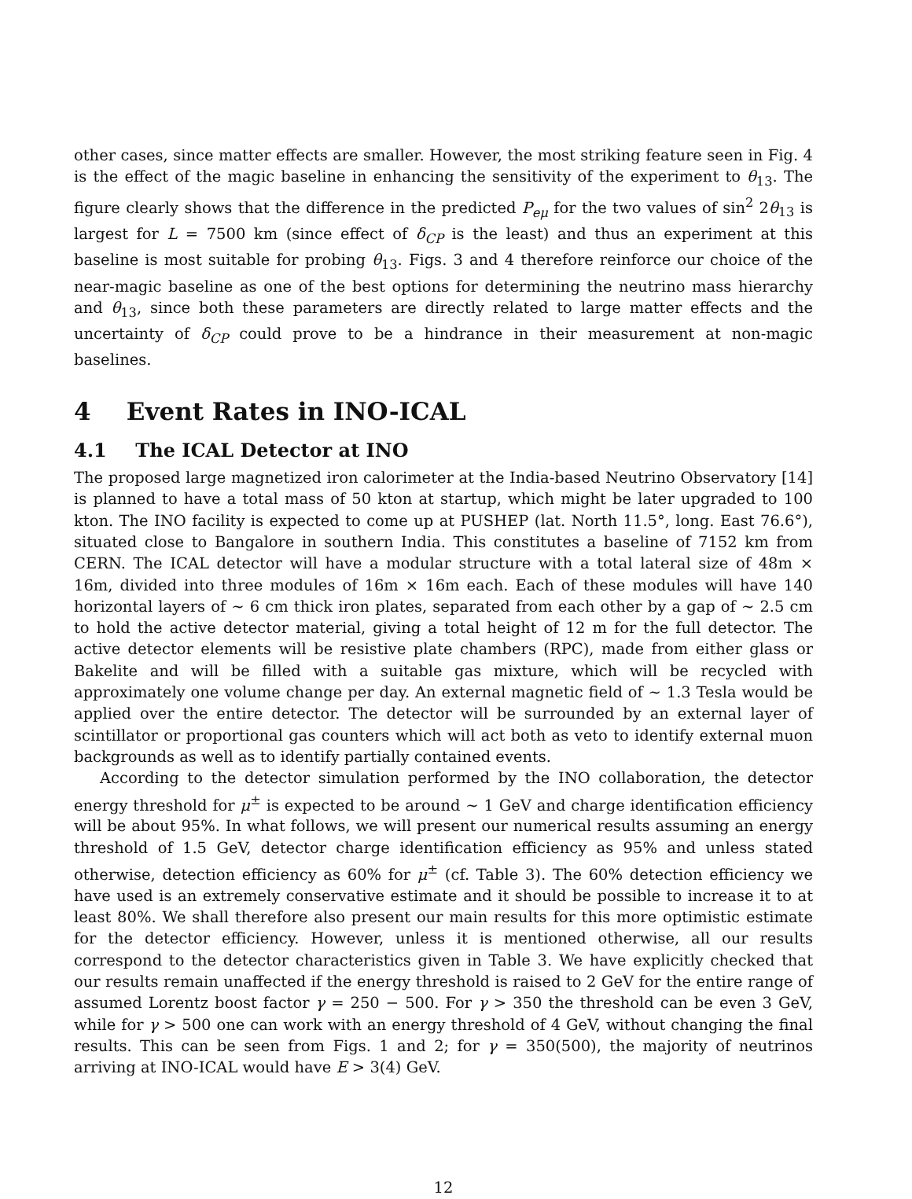other cases, since matter effects are smaller. However, the most striking feature seen in Fig. 4 is the effect of the magic baseline in enhancing the sensitivity of the experiment to θ<sub>13</sub>. The figure clearly shows that the difference in the predicted P<sub>eμ</sub> for the two values of sin<sup>2</sup> 2θ<sub>13</sub> is largest for L = 7500 km (since effect of δ<sub>CP</sub> is the least) and thus an experiment at this baseline is most suitable for probing θ<sub>13</sub>. Figs. 3 and 4 therefore reinforce our choice of the near-magic baseline as one of the best options for determining the neutrino mass hierarchy and θ<sub>13</sub>, since both these parameters are directly related to large matter effects and the uncertainty of δ<sub>CP</sub> could prove to be a hindrance in their measurement at non-magic baselines.
4 Event Rates in INO-ICAL
4.1 The ICAL Detector at INO
The proposed large magnetized iron calorimeter at the India-based Neutrino Observatory [14] is planned to have a total mass of 50 kton at startup, which might be later upgraded to 100 kton. The INO facility is expected to come up at PUSHEP (lat. North 11.5°, long. East 76.6°), situated close to Bangalore in southern India. This constitutes a baseline of 7152 km from CERN. The ICAL detector will have a modular structure with a total lateral size of 48m × 16m, divided into three modules of 16m × 16m each. Each of these modules will have 140 horizontal layers of ∼ 6 cm thick iron plates, separated from each other by a gap of ∼ 2.5 cm to hold the active detector material, giving a total height of 12 m for the full detector. The active detector elements will be resistive plate chambers (RPC), made from either glass or Bakelite and will be filled with a suitable gas mixture, which will be recycled with approximately one volume change per day. An external magnetic field of ∼ 1.3 Tesla would be applied over the entire detector. The detector will be surrounded by an external layer of scintillator or proportional gas counters which will act both as veto to identify external muon backgrounds as well as to identify partially contained events.
According to the detector simulation performed by the INO collaboration, the detector energy threshold for μ<sup>±</sup> is expected to be around ∼ 1 GeV and charge identification efficiency will be about 95%. In what follows, we will present our numerical results assuming an energy threshold of 1.5 GeV, detector charge identification efficiency as 95% and unless stated otherwise, detection efficiency as 60% for μ<sup>±</sup> (cf. Table 3). The 60% detection efficiency we have used is an extremely conservative estimate and it should be possible to increase it to at least 80%. We shall therefore also present our main results for this more optimistic estimate for the detector efficiency. However, unless it is mentioned otherwise, all our results correspond to the detector characteristics given in Table 3. We have explicitly checked that our results remain unaffected if the energy threshold is raised to 2 GeV for the entire range of assumed Lorentz boost factor γ = 250 − 500. For γ > 350 the threshold can be even 3 GeV, while for γ > 500 one can work with an energy threshold of 4 GeV, without changing the final results. This can be seen from Figs. 1 and 2; for γ = 350(500), the majority of neutrinos arriving at INO-ICAL would have E > 3(4) GeV.
12